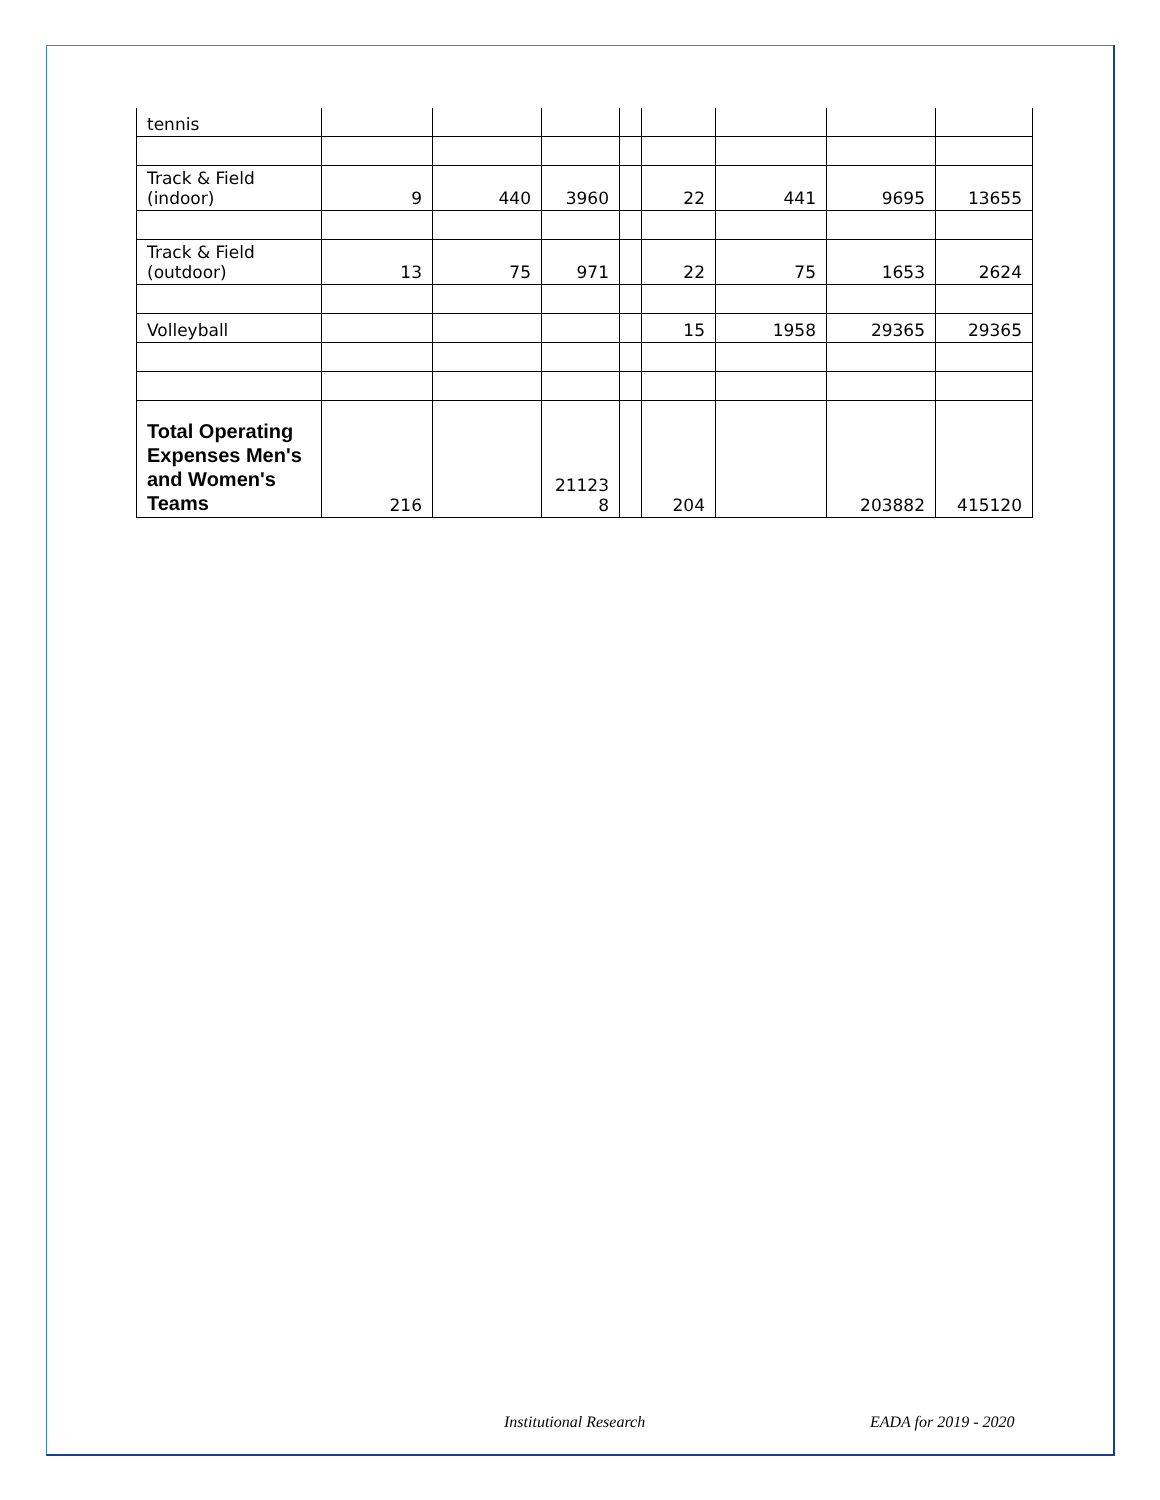| tennis | | | | | | | | |
| Track & Field (indoor) | 9 | 440 | 3960 | | 22 | 441 | 9695 | 13655 |
| Track & Field (outdoor) | 13 | 75 | 971 | | 22 | 75 | 1653 | 2624 |
| Volleyball | | | | | 15 | 1958 | 29365 | 29365 |
| Total Operating Expenses Men's and Women's Teams | 216 | | 21123 8 | | 204 | | 203882 | 415120 |
Institutional Research EADA for 2019 - 2020